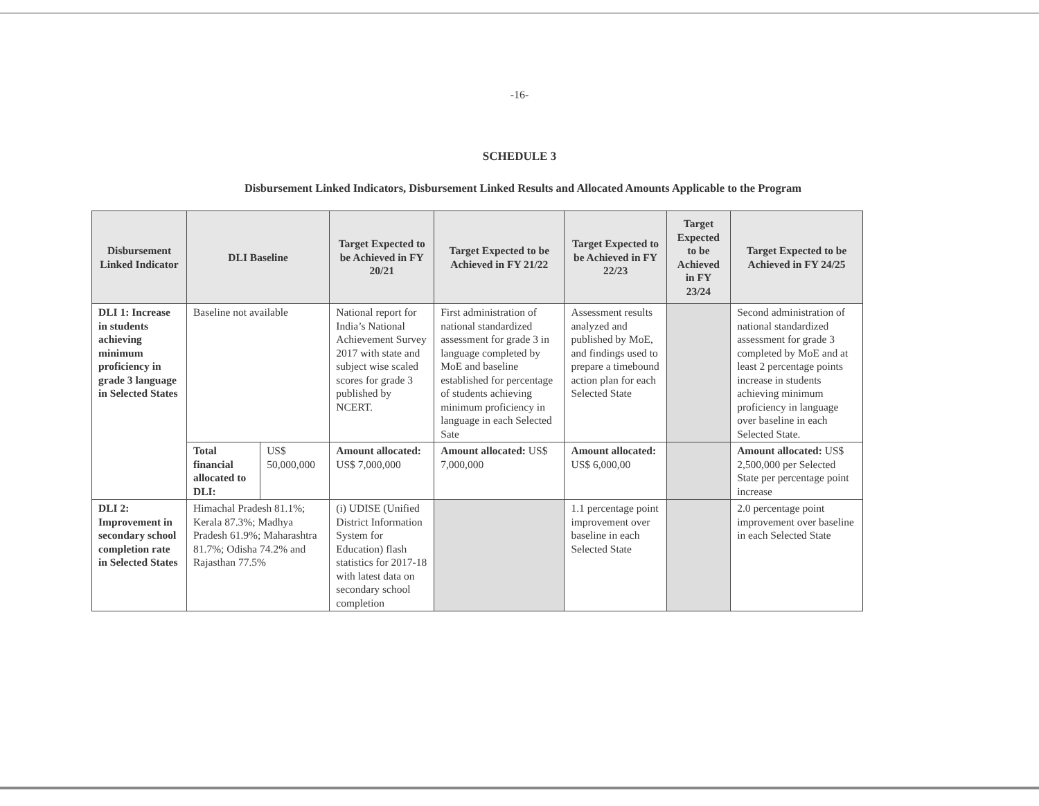-16-
SCHEDULE 3
Disbursement Linked Indicators, Disbursement Linked Results and Allocated Amounts Applicable to the Program
| Disbursement Linked Indicator | DLI Baseline | | Target Expected to be Achieved in FY 20/21 | Target Expected to be Achieved in FY 21/22 | Target Expected to be Achieved in FY 22/23 | Target Expected to be Achieved in FY 23/24 | Target Expected to be Achieved in FY 24/25 |
| --- | --- | --- | --- | --- | --- | --- | --- |
| DLI 1: Increase in students achieving minimum proficiency in grade 3 language in Selected States | Baseline not available | | National report for India’s National Achievement Survey 2017 with state and subject wise scaled scores for grade 3 published by NCERT. | First administration of national standardized assessment for grade 3 in language completed by MoE and baseline established for percentage of students achieving minimum proficiency in language in each Selected Sate | Assessment results analyzed and published by MoE, and findings used to prepare a timebound action plan for each Selected State | | Second administration of national standardized assessment for grade 3 completed by MoE and at least 2 percentage points increase in students achieving minimum proficiency in language over baseline in each Selected State. |
| | Total financial allocated to DLI: | US$ 50,000,000 | Amount allocated: US$ 7,000,000 | Amount allocated: US$ 7,000,000 | Amount allocated: US$ 6,000,00 | | Amount allocated: US$ 2,500,000 per Selected State per percentage point increase |
| DLI 2: Improvement in secondary school completion rate in Selected States | Himachal Pradesh 81.1%; Kerala 87.3%; Madhya Pradesh 61.9%; Maharashtra 81.7%; Odisha 74.2% and Rajasthan 77.5% | | (i) UDISE (Unified District Information System for Education) flash statistics for 2017-18 with latest data on secondary school completion | | 1.1 percentage point improvement over baseline in each Selected State | | 2.0 percentage point improvement over baseline in each Selected State |